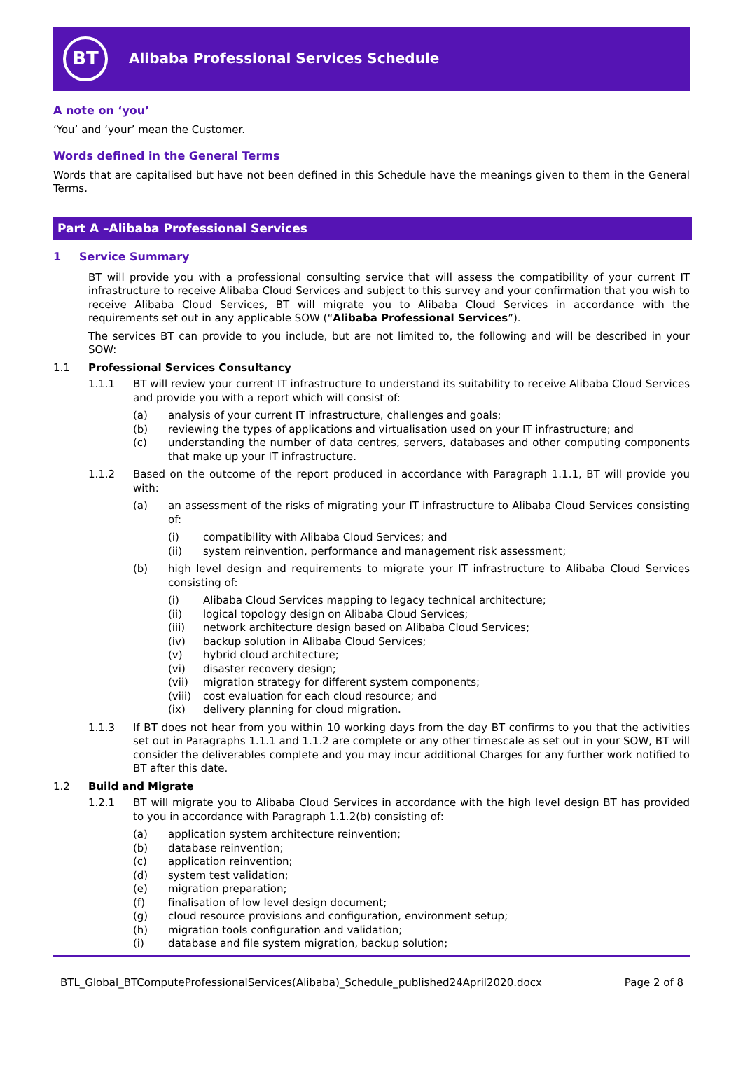BT
Alibaba Professional Services Schedule
A note on ‘you’
‘You’ and ‘your’ mean the Customer.
Words defined in the General Terms
Words that are capitalised but have not been defined in this Schedule have the meanings given to them in the General Terms.
Part A –Alibaba Professional Services
1 Service Summary
BT will provide you with a professional consulting service that will assess the compatibility of your current IT infrastructure to receive Alibaba Cloud Services and subject to this survey and your confirmation that you wish to receive Alibaba Cloud Services, BT will migrate you to Alibaba Cloud Services in accordance with the requirements set out in any applicable SOW (“Alibaba Professional Services”).
The services BT can provide to you include, but are not limited to, the following and will be described in your SOW:
1.1 Professional Services Consultancy
1.1.1 BT will review your current IT infrastructure to understand its suitability to receive Alibaba Cloud Services and provide you with a report which will consist of:
(a) analysis of your current IT infrastructure, challenges and goals;
(b) reviewing the types of applications and virtualisation used on your IT infrastructure; and
(c) understanding the number of data centres, servers, databases and other computing components that make up your IT infrastructure.
1.1.2 Based on the outcome of the report produced in accordance with Paragraph 1.1.1, BT will provide you with:
(a) an assessment of the risks of migrating your IT infrastructure to Alibaba Cloud Services consisting of:
(i) compatibility with Alibaba Cloud Services; and
(ii) system reinvention, performance and management risk assessment;
(b) high level design and requirements to migrate your IT infrastructure to Alibaba Cloud Services consisting of:
(i) Alibaba Cloud Services mapping to legacy technical architecture;
(ii) logical topology design on Alibaba Cloud Services;
(iii) network architecture design based on Alibaba Cloud Services;
(iv) backup solution in Alibaba Cloud Services;
(v) hybrid cloud architecture;
(vi) disaster recovery design;
(vii) migration strategy for different system components;
(viii) cost evaluation for each cloud resource; and
(ix) delivery planning for cloud migration.
1.1.3 If BT does not hear from you within 10 working days from the day BT confirms to you that the activities set out in Paragraphs 1.1.1 and 1.1.2 are complete or any other timescale as set out in your SOW, BT will consider the deliverables complete and you may incur additional Charges for any further work notified to BT after this date.
1.2 Build and Migrate
1.2.1 BT will migrate you to Alibaba Cloud Services in accordance with the high level design BT has provided to you in accordance with Paragraph 1.1.2(b) consisting of:
(a) application system architecture reinvention;
(b) database reinvention;
(c) application reinvention;
(d) system test validation;
(e) migration preparation;
(f) finalisation of low level design document;
(g) cloud resource provisions and configuration, environment setup;
(h) migration tools configuration and validation;
(i) database and file system migration, backup solution;
BTL_Global_BTComputeProfessionalServices(Alibaba)_Schedule_published24April2020.docx Page 2 of 8